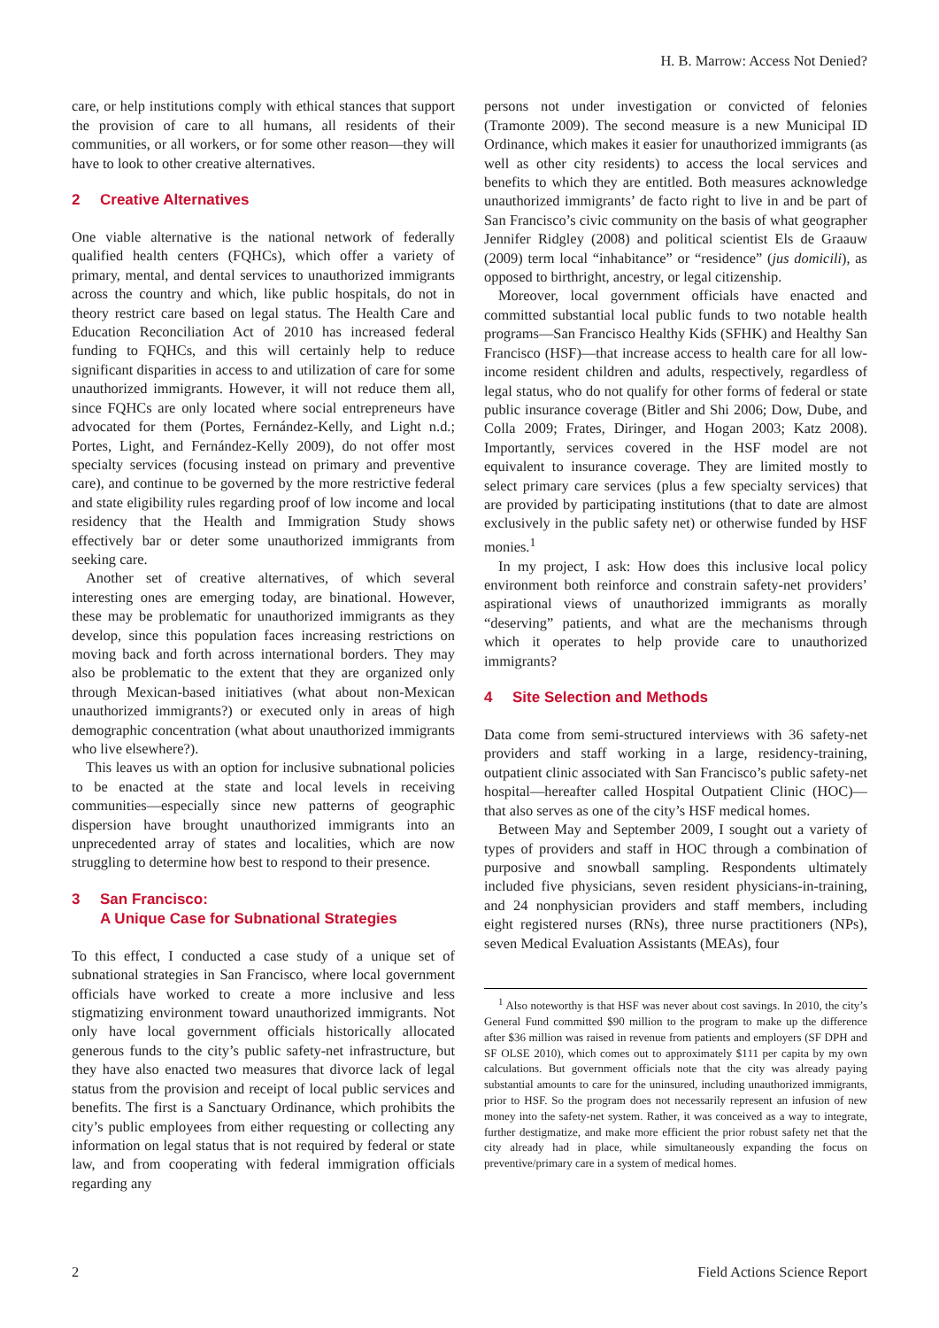H. B. Marrow: Access Not Denied?
care, or help institutions comply with ethical stances that support the provision of care to all humans, all residents of their communities, or all workers, or for some other reason—they will have to look to other creative alternatives.
2 Creative Alternatives
One viable alternative is the national network of federally qualified health centers (FQHCs), which offer a variety of primary, mental, and dental services to unauthorized immigrants across the country and which, like public hospitals, do not in theory restrict care based on legal status. The Health Care and Education Reconciliation Act of 2010 has increased federal funding to FQHCs, and this will certainly help to reduce significant disparities in access to and utilization of care for some unauthorized immigrants. However, it will not reduce them all, since FQHCs are only located where social entrepreneurs have advocated for them (Portes, Fernández-Kelly, and Light n.d.; Portes, Light, and Fernández-Kelly 2009), do not offer most specialty services (focusing instead on primary and preventive care), and continue to be governed by the more restrictive federal and state eligibility rules regarding proof of low income and local residency that the Health and Immigration Study shows effectively bar or deter some unauthorized immigrants from seeking care.
Another set of creative alternatives, of which several interesting ones are emerging today, are binational. However, these may be problematic for unauthorized immigrants as they develop, since this population faces increasing restrictions on moving back and forth across international borders. They may also be problematic to the extent that they are organized only through Mexican-based initiatives (what about non-Mexican unauthorized immigrants?) or executed only in areas of high demographic concentration (what about unauthorized immigrants who live elsewhere?).
This leaves us with an option for inclusive subnational policies to be enacted at the state and local levels in receiving communities—especially since new patterns of geographic dispersion have brought unauthorized immigrants into an unprecedented array of states and localities, which are now struggling to determine how best to respond to their presence.
3 San Francisco:
A Unique Case for Subnational Strategies
To this effect, I conducted a case study of a unique set of subnational strategies in San Francisco, where local government officials have worked to create a more inclusive and less stigmatizing environment toward unauthorized immigrants. Not only have local government officials historically allocated generous funds to the city’s public safety-net infrastructure, but they have also enacted two measures that divorce lack of legal status from the provision and receipt of local public services and benefits. The first is a Sanctuary Ordinance, which prohibits the city’s public employees from either requesting or collecting any information on legal status that is not required by federal or state law, and from cooperating with federal immigration officials regarding any
persons not under investigation or convicted of felonies (Tramonte 2009). The second measure is a new Municipal ID Ordinance, which makes it easier for unauthorized immigrants (as well as other city residents) to access the local services and benefits to which they are entitled. Both measures acknowledge unauthorized immigrants’ de facto right to live in and be part of San Francisco’s civic community on the basis of what geographer Jennifer Ridgley (2008) and political scientist Els de Graauw (2009) term local “inhabitance” or “residence” (jus domicili), as opposed to birthright, ancestry, or legal citizenship.
Moreover, local government officials have enacted and committed substantial local public funds to two notable health programs—San Francisco Healthy Kids (SFHK) and Healthy San Francisco (HSF)—that increase access to health care for all low-income resident children and adults, respectively, regardless of legal status, who do not qualify for other forms of federal or state public insurance coverage (Bitler and Shi 2006; Dow, Dube, and Colla 2009; Frates, Diringer, and Hogan 2003; Katz 2008). Importantly, services covered in the HSF model are not equivalent to insurance coverage. They are limited mostly to select primary care services (plus a few specialty services) that are provided by participating institutions (that to date are almost exclusively in the public safety net) or otherwise funded by HSF monies.<sup>1</sup>
In my project, I ask: How does this inclusive local policy environment both reinforce and constrain safety-net providers’ aspirational views of unauthorized immigrants as morally “deserving” patients, and what are the mechanisms through which it operates to help provide care to unauthorized immigrants?
4 Site Selection and Methods
Data come from semi-structured interviews with 36 safety-net providers and staff working in a large, residency-training, outpatient clinic associated with San Francisco’s public safety-net hospital—hereafter called Hospital Outpatient Clinic (HOC)—that also serves as one of the city’s HSF medical homes.
Between May and September 2009, I sought out a variety of types of providers and staff in HOC through a combination of purposive and snowball sampling. Respondents ultimately included five physicians, seven resident physicians-in-training, and 24 nonphysician providers and staff members, including eight registered nurses (RNs), three nurse practitioners (NPs), seven Medical Evaluation Assistants (MEAs), four
<sup>1</sup> Also noteworthy is that HSF was never about cost savings. In 2010, the city’s General Fund committed $90 million to the program to make up the difference after $36 million was raised in revenue from patients and employers (SF DPH and SF OLSE 2010), which comes out to approximately $111 per capita by my own calculations. But government officials note that the city was already paying substantial amounts to care for the uninsured, including unauthorized immigrants, prior to HSF. So the program does not necessarily represent an infusion of new money into the safety-net system. Rather, it was conceived as a way to integrate, further destigmatize, and make more efficient the prior robust safety net that the city already had in place, while simultaneously expanding the focus on preventive/primary care in a system of medical homes.
2 Field Actions Science Report